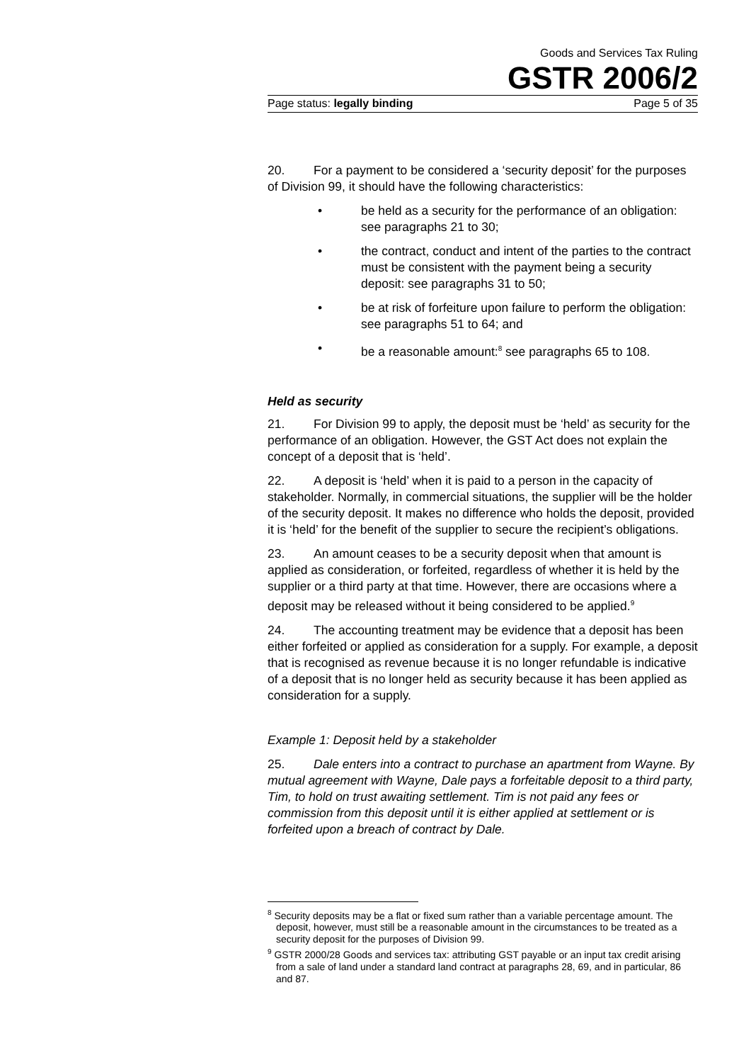Goods and Services Tax Ruling
GSTR 2006/2
Page status: legally binding Page 5 of 35
20. For a payment to be considered a ‘security deposit’ for the purposes of Division 99, it should have the following characteristics:
• be held as a security for the performance of an obligation: see paragraphs 21 to 30;
• the contract, conduct and intent of the parties to the contract must be consistent with the payment being a security deposit: see paragraphs 31 to 50;
• be at risk of forfeiture upon failure to perform the obligation: see paragraphs 51 to 64; and
• be a reasonable amount:<sup>8</sup> see paragraphs 65 to 108.
Held as security
21. For Division 99 to apply, the deposit must be ‘held’ as security for the performance of an obligation. However, the GST Act does not explain the concept of a deposit that is ‘held’.
22. A deposit is ‘held’ when it is paid to a person in the capacity of stakeholder. Normally, in commercial situations, the supplier will be the holder of the security deposit. It makes no difference who holds the deposit, provided it is ‘held’ for the benefit of the supplier to secure the recipient’s obligations.
23. An amount ceases to be a security deposit when that amount is applied as consideration, or forfeited, regardless of whether it is held by the supplier or a third party at that time. However, there are occasions where a deposit may be released without it being considered to be applied.<sup>9</sup>
24. The accounting treatment may be evidence that a deposit has been either forfeited or applied as consideration for a supply. For example, a deposit that is recognised as revenue because it is no longer refundable is indicative of a deposit that is no longer held as security because it has been applied as consideration for a supply.
Example 1: Deposit held by a stakeholder
25. Dale enters into a contract to purchase an apartment from Wayne. By mutual agreement with Wayne, Dale pays a forfeitable deposit to a third party, Tim, to hold on trust awaiting settlement. Tim is not paid any fees or commission from this deposit until it is either applied at settlement or is forfeited upon a breach of contract by Dale.
<sup>8</sup> Security deposits may be a flat or fixed sum rather than a variable percentage amount. The deposit, however, must still be a reasonable amount in the circumstances to be treated as a security deposit for the purposes of Division 99.
<sup>9</sup> GSTR 2000/28 Goods and services tax: attributing GST payable or an input tax credit arising from a sale of land under a standard land contract at paragraphs 28, 69, and in particular, 86 and 87.